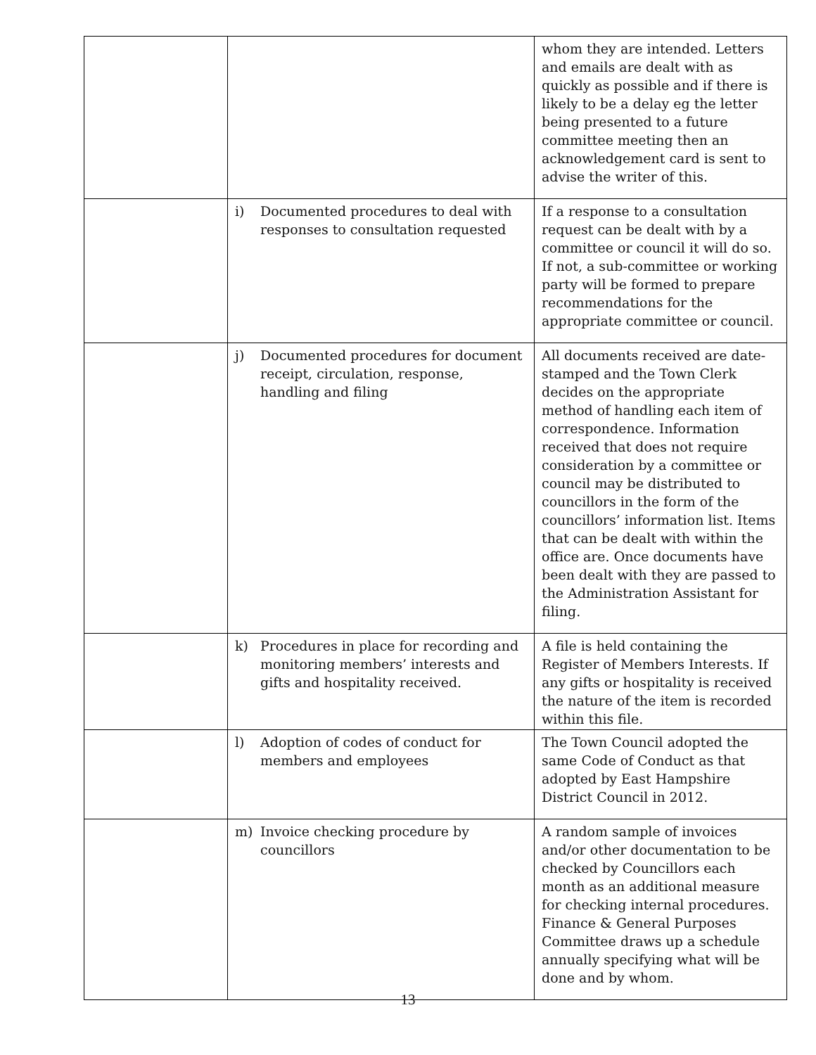| | | whom they are intended. Letters and emails are dealt with as quickly as possible and if there is likely to be a delay eg the letter being presented to a future committee meeting then an acknowledgement card is sent to advise the writer of this. |
| | i) Documented procedures to deal with responses to consultation requested | If a response to a consultation request can be dealt with by a committee or council it will do so. If not, a sub-committee or working party will be formed to prepare recommendations for the appropriate committee or council. |
| | j) Documented procedures for document receipt, circulation, response, handling and filing | All documents received are date-stamped and the Town Clerk decides on the appropriate method of handling each item of correspondence. Information received that does not require consideration by a committee or council may be distributed to councillors in the form of the councillors’ information list. Items that can be dealt with within the office are. Once documents have been dealt with they are passed to the Administration Assistant for filing. |
| | k) Procedures in place for recording and monitoring members’ interests and gifts and hospitality received. | A file is held containing the Register of Members Interests. If any gifts or hospitality is received the nature of the item is recorded within this file. |
| | l) Adoption of codes of conduct for members and employees | The Town Council adopted the same Code of Conduct as that adopted by East Hampshire District Council in 2012. |
| | m) Invoice checking procedure by councillors | A random sample of invoices and/or other documentation to be checked by Councillors each month as an additional measure for checking internal procedures. Finance & General Purposes Committee draws up a schedule annually specifying what will be done and by whom. |
13